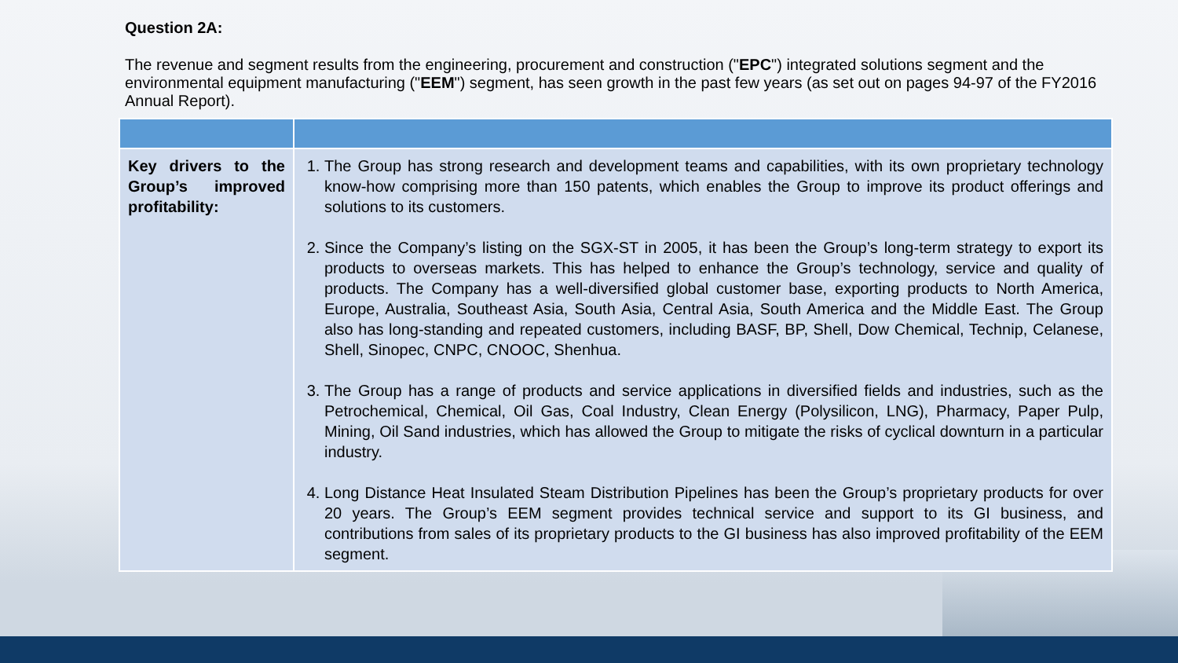Question 2A:
The revenue and segment results from the engineering, procurement and construction ("EPC") integrated solutions segment and the environmental equipment manufacturing ("EEM") segment, has seen growth in the past few years (as set out on pages 94-97 of the FY2016 Annual Report).
| Key drivers to the Group’s improved profitability: | 1. The Group has strong research and development teams and capabilities, with its own proprietary technology know-how comprising more than 150 patents, which enables the Group to improve its product offerings and solutions to its customers. 2. Since the Company’s listing on the SGX-ST in 2005, it has been the Group’s long-term strategy to export its products to overseas markets. This has helped to enhance the Group’s technology, service and quality of products. The Company has a well-diversified global customer base, exporting products to North America, Europe, Australia, Southeast Asia, South Asia, Central Asia, South America and the Middle East. The Group also has long-standing and repeated customers, including BASF, BP, Shell, Dow Chemical, Technip, Celanese, Shell, Sinopec, CNPC, CNOOC, Shenhua. 3. The Group has a range of products and service applications in diversified fields and industries, such as the Petrochemical, Chemical, Oil Gas, Coal Industry, Clean Energy (Polysilicon, LNG), Pharmacy, Paper Pulp, Mining, Oil Sand industries, which has allowed the Group to mitigate the risks of cyclical downturn in a particular industry. 4. Long Distance Heat Insulated Steam Distribution Pipelines has been the Group’s proprietary products for over 20 years. The Group’s EEM segment provides technical service and support to its GI business, and contributions from sales of its proprietary products to the GI business has also improved profitability of the EEM segment. |